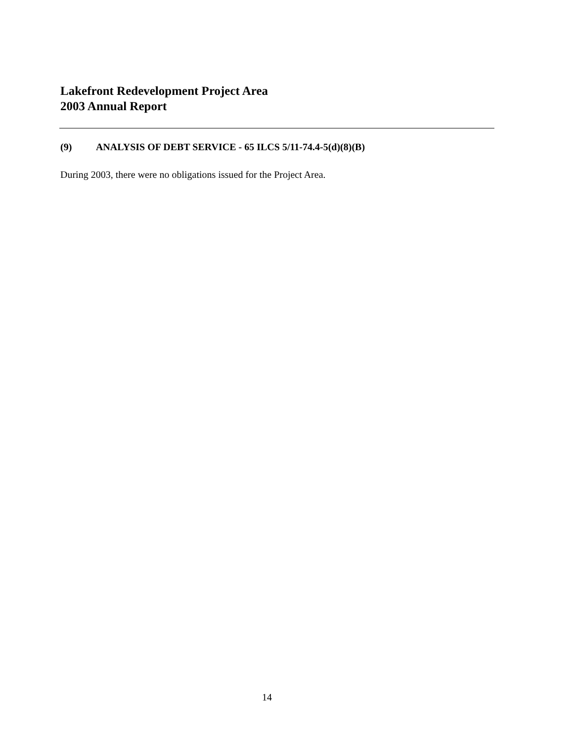Lakefront Redevelopment Project Area
2003 Annual Report
(9) ANALYSIS OF DEBT SERVICE - 65 ILCS 5/11-74.4-5(d)(8)(B)
During 2003, there were no obligations issued for the Project Area.
14